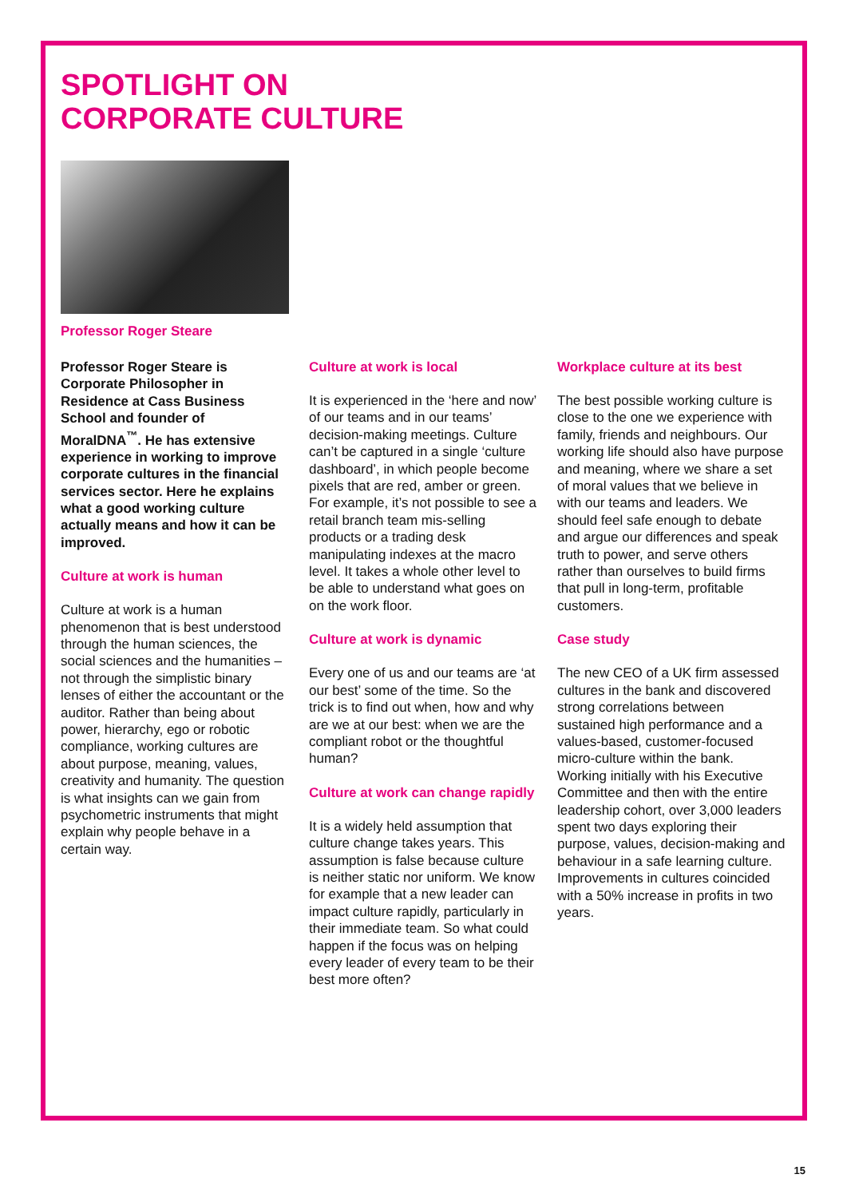SPOTLIGHT ON
CORPORATE CULTURE
Professor Roger Steare
Professor Roger Steare is Corporate Philosopher in Residence at Cass Business School and founder of MoralDNA<sup>™</sup>. He has extensive experience in working to improve corporate cultures in the financial services sector. Here he explains what a good working culture actually means and how it can be improved.
Culture at work is human
Culture at work is a human phenomenon that is best understood through the human sciences, the social sciences and the humanities – not through the simplistic binary lenses of either the accountant or the auditor. Rather than being about power, hierarchy, ego or robotic compliance, working cultures are about purpose, meaning, values, creativity and humanity. The question is what insights can we gain from psychometric instruments that might explain why people behave in a certain way.
Culture at work is local
It is experienced in the ‘here and now’ of our teams and in our teams’ decision-making meetings. Culture can’t be captured in a single ‘culture dashboard’, in which people become pixels that are red, amber or green. For example, it’s not possible to see a retail branch team mis-selling products or a trading desk manipulating indexes at the macro level. It takes a whole other level to be able to understand what goes on on the work floor.
Culture at work is dynamic
Every one of us and our teams are ‘at our best’ some of the time. So the trick is to find out when, how and why are we at our best: when we are the compliant robot or the thoughtful human?
Culture at work can change rapidly
It is a widely held assumption that culture change takes years. This assumption is false because culture is neither static nor uniform. We know for example that a new leader can impact culture rapidly, particularly in their immediate team. So what could happen if the focus was on helping every leader of every team to be their best more often?
Workplace culture at its best
The best possible working culture is close to the one we experience with family, friends and neighbours. Our working life should also have purpose and meaning, where we share a set of moral values that we believe in with our teams and leaders. We should feel safe enough to debate and argue our differences and speak truth to power, and serve others rather than ourselves to build firms that pull in long-term, profitable customers.
Case study
The new CEO of a UK firm assessed cultures in the bank and discovered strong correlations between sustained high performance and a values-based, customer-focused micro-culture within the bank. Working initially with his Executive Committee and then with the entire leadership cohort, over 3,000 leaders spent two days exploring their purpose, values, decision-making and behaviour in a safe learning culture. Improvements in cultures coincided with a 50% increase in profits in two years.
15